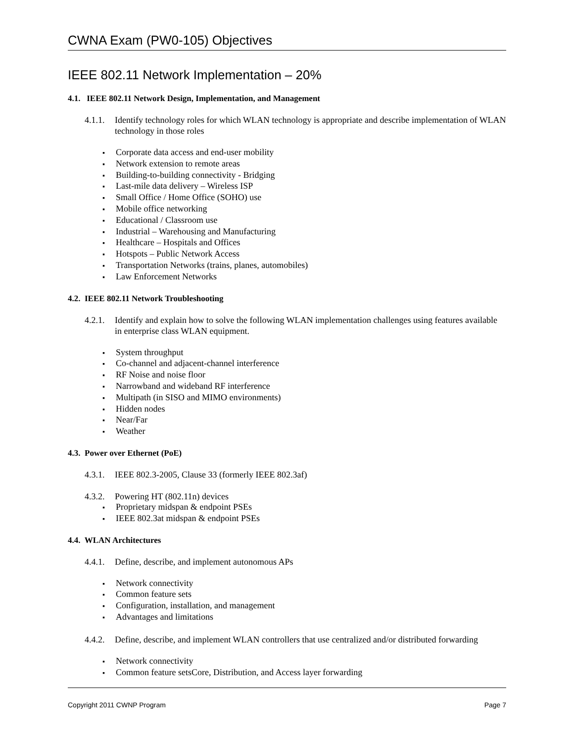CWNA Exam (PW0-105) Objectives
IEEE 802.11 Network Implementation – 20%
4.1. IEEE 802.11 Network Design, Implementation, and Management
4.1.1.
Identify technology roles for which WLAN technology is appropriate and describe implementation of WLAN technology in those roles
Corporate data access and end-user mobility
Network extension to remote areas
Building-to-building connectivity - Bridging
Last-mile data delivery – Wireless ISP
Small Office / Home Office (SOHO) use
Mobile office networking
Educational / Classroom use
Industrial – Warehousing and Manufacturing
Healthcare – Hospitals and Offices
Hotspots – Public Network Access
Transportation Networks (trains, planes, automobiles)
Law Enforcement Networks
4.2. IEEE 802.11 Network Troubleshooting
4.2.1.
Identify and explain how to solve the following WLAN implementation challenges using features available in enterprise class WLAN equipment.
System throughput
Co-channel and adjacent-channel interference
RF Noise and noise floor
Narrowband and wideband RF interference
Multipath (in SISO and MIMO environments)
Hidden nodes
Near/Far
Weather
4.3. Power over Ethernet (PoE)
4.3.1.
IEEE 802.3-2005, Clause 33 (formerly IEEE 802.3af)
4.3.2.
Powering HT (802.11n) devices
Proprietary midspan & endpoint PSEs
IEEE 802.3at midspan & endpoint PSEs
4.4. WLAN Architectures
4.4.1.
Define, describe, and implement autonomous APs
Network connectivity
Common feature sets
Configuration, installation, and management
Advantages and limitations
4.4.2.
Define, describe, and implement WLAN controllers that use centralized and/or distributed forwarding
Network connectivity
Common feature setsCore, Distribution, and Access layer forwarding
Copyright 2011 CWNP Program Page 7